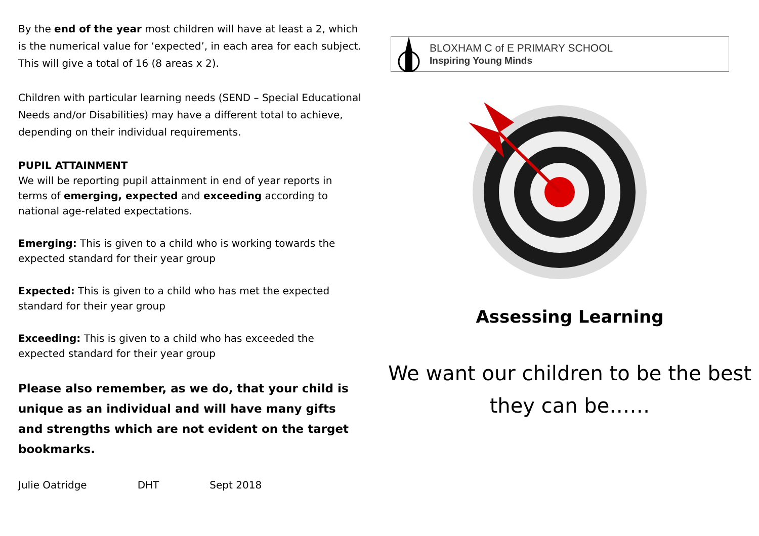By the end of the year most children will have at least a 2, which is the numerical value for ‘expected’, in each area for each subject. This will give a total of 16 (8 areas x 2).
Children with particular learning needs (SEND – Special Educational Needs and/or Disabilities) may have a different total to achieve, depending on their individual requirements.
PUPIL ATTAINMENT
We will be reporting pupil attainment in end of year reports in terms of emerging, expected and exceeding according to national age-related expectations.
Emerging: This is given to a child who is working towards the expected standard for their year group
Expected: This is given to a child who has met the expected standard for their year group
Exceeding: This is given to a child who has exceeded the expected standard for their year group
Please also remember, as we do, that your child is unique as an individual and will have many gifts and strengths which are not evident on the target bookmarks.
Julie Oatridge DHT Sept 2018
BLOXHAM C of E PRIMARY SCHOOL
Inspiring Young Minds
Assessing Learning
We want our children to be the best they can be……